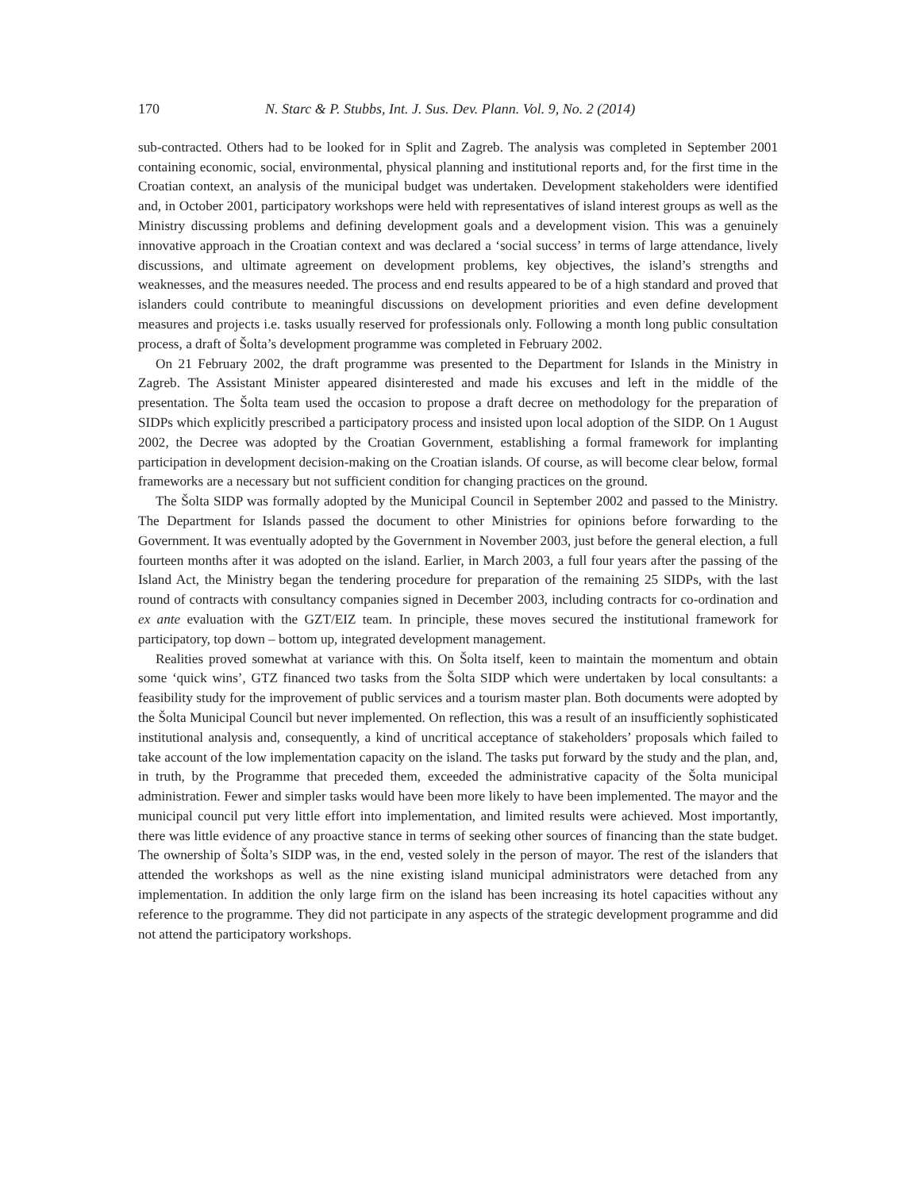170 N. Starc & P. Stubbs, Int. J. Sus. Dev. Plann. Vol. 9, No. 2 (2014)
sub-contracted. Others had to be looked for in Split and Zagreb. The analysis was completed in September 2001 containing economic, social, environmental, physical planning and institutional reports and, for the first time in the Croatian context, an analysis of the municipal budget was undertaken. Development stakeholders were identified and, in October 2001, participatory workshops were held with representatives of island interest groups as well as the Ministry discussing problems and defining development goals and a development vision. This was a genuinely innovative approach in the Croatian context and was declared a ‘social success’ in terms of large attendance, lively discussions, and ultimate agreement on development problems, key objectives, the island’s strengths and weaknesses, and the measures needed. The process and end results appeared to be of a high standard and proved that islanders could contribute to meaningful discussions on development priorities and even define development measures and projects i.e. tasks usually reserved for professionals only. Following a month long public consultation process, a draft of Šolta’s development programme was completed in February 2002.
On 21 February 2002, the draft programme was presented to the Department for Islands in the Ministry in Zagreb. The Assistant Minister appeared disinterested and made his excuses and left in the middle of the presentation. The Šolta team used the occasion to propose a draft decree on methodology for the preparation of SIDPs which explicitly prescribed a participatory process and insisted upon local adoption of the SIDP. On 1 August 2002, the Decree was adopted by the Croatian Government, establishing a formal framework for implanting participation in development decision-making on the Croatian islands. Of course, as will become clear below, formal frameworks are a necessary but not sufficient condition for changing practices on the ground.
The Šolta SIDP was formally adopted by the Municipal Council in September 2002 and passed to the Ministry. The Department for Islands passed the document to other Ministries for opinions before forwarding to the Government. It was eventually adopted by the Government in November 2003, just before the general election, a full fourteen months after it was adopted on the island. Earlier, in March 2003, a full four years after the passing of the Island Act, the Ministry began the tendering procedure for preparation of the remaining 25 SIDPs, with the last round of contracts with consultancy companies signed in December 2003, including contracts for co-ordination and ex ante evaluation with the GZT/EIZ team. In principle, these moves secured the institutional framework for participatory, top down – bottom up, integrated development management.
Realities proved somewhat at variance with this. On Šolta itself, keen to maintain the momentum and obtain some ‘quick wins’, GTZ financed two tasks from the Šolta SIDP which were undertaken by local consultants: a feasibility study for the improvement of public services and a tourism master plan. Both documents were adopted by the Šolta Municipal Council but never implemented. On reflection, this was a result of an insufficiently sophisticated institutional analysis and, consequently, a kind of uncritical acceptance of stakeholders’ proposals which failed to take account of the low implementation capacity on the island. The tasks put forward by the study and the plan, and, in truth, by the Programme that preceded them, exceeded the administrative capacity of the Šolta municipal administration. Fewer and simpler tasks would have been more likely to have been implemented. The mayor and the municipal council put very little effort into implementation, and limited results were achieved. Most importantly, there was little evidence of any proactive stance in terms of seeking other sources of financing than the state budget. The ownership of Šolta’s SIDP was, in the end, vested solely in the person of mayor. The rest of the islanders that attended the workshops as well as the nine existing island municipal administrators were detached from any implementation. In addition the only large firm on the island has been increasing its hotel capacities without any reference to the programme. They did not participate in any aspects of the strategic development programme and did not attend the participatory workshops.